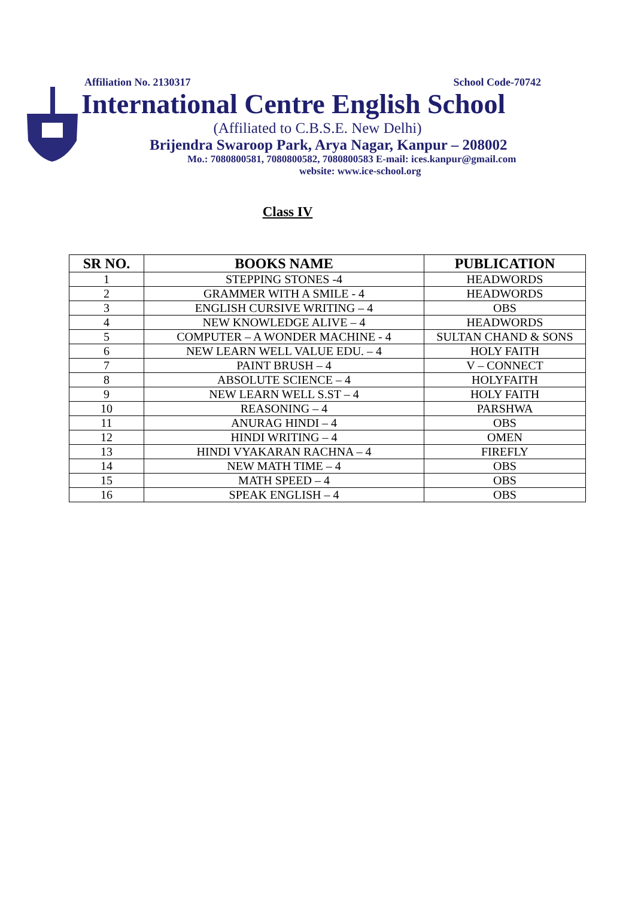Affiliation No. 2130317 School Code-70742
International Centre English School
(Affiliated to C.B.S.E. New Delhi)
Brijendra Swaroop Park, Arya Nagar, Kanpur – 208002
Mo.: 7080800581, 7080800582, 7080800583 E-mail: ices.kanpur@gmail.com
website: www.ice-school.org
Class IV
| SR NO. | BOOKS NAME | PUBLICATION |
| --- | --- | --- |
| 1 | STEPPING STONES -4 | HEADWORDS |
| 2 | GRAMMER WITH A SMILE - 4 | HEADWORDS |
| 3 | ENGLISH CURSIVE WRITING – 4 | OBS |
| 4 | NEW KNOWLEDGE ALIVE – 4 | HEADWORDS |
| 5 | COMPUTER – A WONDER MACHINE - 4 | SULTAN CHAND & SONS |
| 6 | NEW LEARN WELL VALUE EDU. – 4 | HOLY FAITH |
| 7 | PAINT BRUSH – 4 | V – CONNECT |
| 8 | ABSOLUTE SCIENCE – 4 | HOLYFAITH |
| 9 | NEW LEARN WELL S.ST – 4 | HOLY FAITH |
| 10 | REASONING – 4 | PARSHWA |
| 11 | ANURAG HINDI – 4 | OBS |
| 12 | HINDI WRITING – 4 | OMEN |
| 13 | HINDI VYAKARAN RACHNA – 4 | FIREFLY |
| 14 | NEW MATH TIME – 4 | OBS |
| 15 | MATH SPEED – 4 | OBS |
| 16 | SPEAK ENGLISH – 4 | OBS |